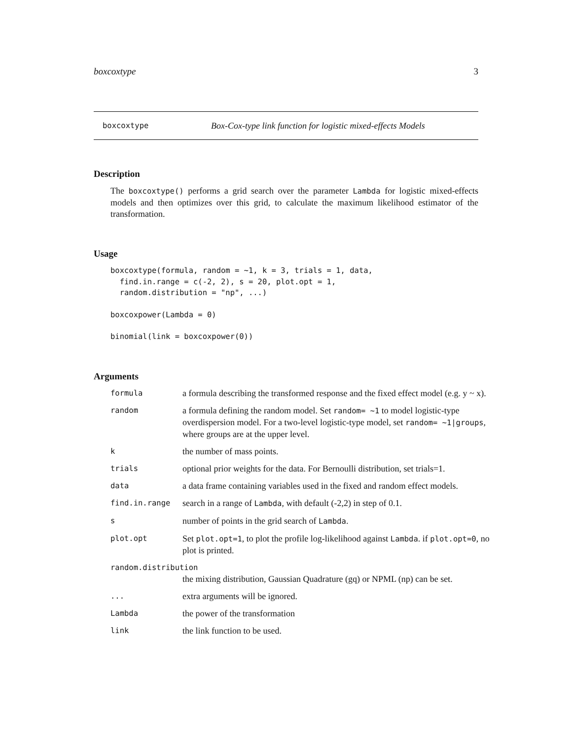boxcoxtype 3
boxcoxtype Box-Cox-type link function for logistic mixed-effects Models
Description
The boxcoxtype() performs a grid search over the parameter Lambda for logistic mixed-effects models and then optimizes over this grid, to calculate the maximum likelihood estimator of the transformation.
Usage
boxcoxtype(formula, random = ~1, k = 3, trials = 1, data,
  find.in.range = c(-2, 2), s = 20, plot.opt = 1,
  random.distribution = "np", ...)
boxcoxpower(Lambda = 0)
binomial(link = boxcoxpower(0))
Arguments
| formula | a formula describing the transformed response and the fixed effect model (e.g. y ~ x). |
| random | a formula defining the random model. Set random= ~1 to model logistic-type overdispersion model. For a two-level logistic-type model, set random= ~1/groups , where groups are at the upper level. |
| k | the number of mass points. |
| trials | optional prior weights for the data. For Bernoulli distribution, set trials=1. |
| data | a data frame containing variables used in the fixed and random effect models. |
| find.in.range | search in a range of Lambda , with default (-2,2) in step of 0.1. |
| s | number of points in the grid search of Lambda . |
| plot.opt | Set plot.opt=1 , to plot the profile log-likelihood against Lambda . if plot.opt=0 , no plot is printed. |
| random.distribution | |
| | the mixing distribution, Gaussian Quadrature (gq) or NPML (np) can be set. |
| ... | extra arguments will be ignored. |
| Lambda | the power of the transformation |
| link | the link function to be used. |